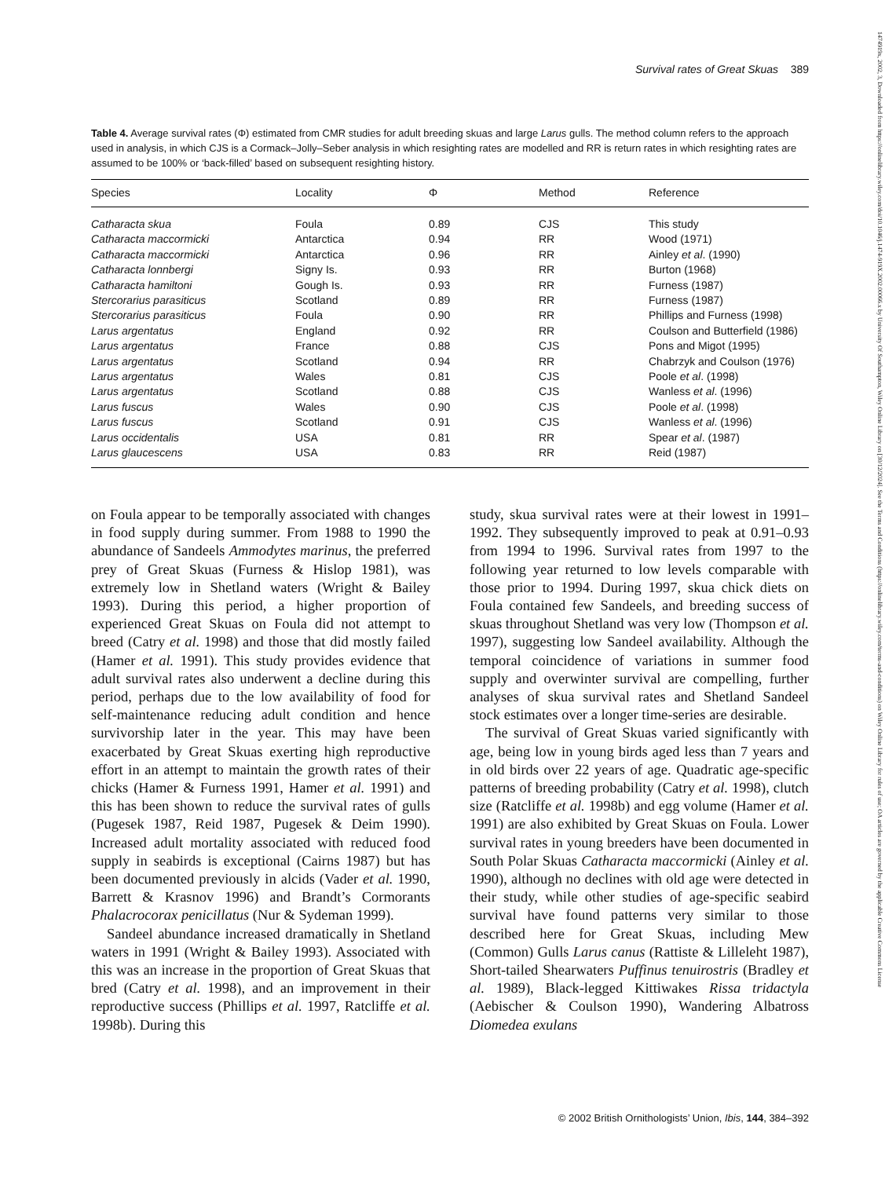Survival rates of Great Skuas 389
Table 4. Average survival rates (Φ) estimated from CMR studies for adult breeding skuas and large Larus gulls. The method column refers to the approach used in analysis, in which CJS is a Cormack–Jolly–Seber analysis in which resighting rates are modelled and RR is return rates in which resighting rates are assumed to be 100% or ‘back-filled’ based on subsequent resighting history.
| Species | Locality | Φ | Method | Reference |
| --- | --- | --- | --- | --- |
| Catharacta skua | Foula | 0.89 | CJS | This study |
| Catharacta maccormicki | Antarctica | 0.94 | RR | Wood (1971) |
| Catharacta maccormicki | Antarctica | 0.96 | RR | Ainley et al . (1990) |
| Catharacta lonnbergi | Signy Is. | 0.93 | RR | Burton (1968) |
| Catharacta hamiltoni | Gough Is. | 0.93 | RR | Furness (1987) |
| Stercorarius parasiticus | Scotland | 0.89 | RR | Furness (1987) |
| Stercorarius parasiticus | Foula | 0.90 | RR | Phillips and Furness (1998) |
| Larus argentatus | England | 0.92 | RR | Coulson and Butterfield (1986) |
| Larus argentatus | France | 0.88 | CJS | Pons and Migot (1995) |
| Larus argentatus | Scotland | 0.94 | RR | Chabrzyk and Coulson (1976) |
| Larus argentatus | Wales | 0.81 | CJS | Poole et al . (1998) |
| Larus argentatus | Scotland | 0.88 | CJS | Wanless et al . (1996) |
| Larus fuscus | Wales | 0.90 | CJS | Poole et al . (1998) |
| Larus fuscus | Scotland | 0.91 | CJS | Wanless et al . (1996) |
| Larus occidentalis | USA | 0.81 | RR | Spear et al . (1987) |
| Larus glaucescens | USA | 0.83 | RR | Reid (1987) |
on Foula appear to be temporally associated with changes in food supply during summer. From 1988 to 1990 the abundance of Sandeels Ammodytes marinus, the preferred prey of Great Skuas (Furness & Hislop 1981), was extremely low in Shetland waters (Wright & Bailey 1993). During this period, a higher proportion of experienced Great Skuas on Foula did not attempt to breed (Catry et al. 1998) and those that did mostly failed (Hamer et al. 1991). This study provides evidence that adult survival rates also underwent a decline during this period, perhaps due to the low availability of food for self-maintenance reducing adult condition and hence survivorship later in the year. This may have been exacerbated by Great Skuas exerting high reproductive effort in an attempt to maintain the growth rates of their chicks (Hamer & Furness 1991, Hamer et al. 1991) and this has been shown to reduce the survival rates of gulls (Pugesek 1987, Reid 1987, Pugesek & Deim 1990). Increased adult mortality associated with reduced food supply in seabirds is exceptional (Cairns 1987) but has been documented previously in alcids (Vader et al. 1990, Barrett & Krasnov 1996) and Brandt’s Cormorants Phalacrocorax penicillatus (Nur & Sydeman 1999).
Sandeel abundance increased dramatically in Shetland waters in 1991 (Wright & Bailey 1993). Associated with this was an increase in the proportion of Great Skuas that bred (Catry et al. 1998), and an improvement in their reproductive success (Phillips et al. 1997, Ratcliffe et al. 1998b). During this
study, skua survival rates were at their lowest in 1991–1992. They subsequently improved to peak at 0.91–0.93 from 1994 to 1996. Survival rates from 1997 to the following year returned to low levels comparable with those prior to 1994. During 1997, skua chick diets on Foula contained few Sandeels, and breeding success of skuas throughout Shetland was very low (Thompson et al. 1997), suggesting low Sandeel availability. Although the temporal coincidence of variations in summer food supply and overwinter survival are compelling, further analyses of skua survival rates and Shetland Sandeel stock estimates over a longer time-series are desirable.
The survival of Great Skuas varied significantly with age, being low in young birds aged less than 7 years and in old birds over 22 years of age. Quadratic age-specific patterns of breeding probability (Catry et al. 1998), clutch size (Ratcliffe et al. 1998b) and egg volume (Hamer et al. 1991) are also exhibited by Great Skuas on Foula. Lower survival rates in young breeders have been documented in South Polar Skuas Catharacta maccormicki (Ainley et al. 1990), although no declines with old age were detected in their study, while other studies of age-specific seabird survival have found patterns very similar to those described here for Great Skuas, including Mew (Common) Gulls Larus canus (Rattiste & Lilleleht 1987), Short-tailed Shearwaters Puffinus tenuirostris (Bradley et al. 1989), Black-legged Kittiwakes Rissa tridactyla (Aebischer & Coulson 1990), Wandering Albatross Diomedea exulans
© 2002 British Ornithologists’ Union, Ibis, 144, 384–392
1474919x, 2002, 3, Downloaded from https://onlinelibrary.wiley.com/doi/10.1046/j.1474-919X.2002.00066.x by University Of Southampton, Wiley Online Library on [30/12/2024]. See the Terms and Conditions (https://onlinelibrary.wiley.com/terms-and-conditions) on Wiley Online Library for rules of use; OA articles are governed by the applicable Creative Commons License